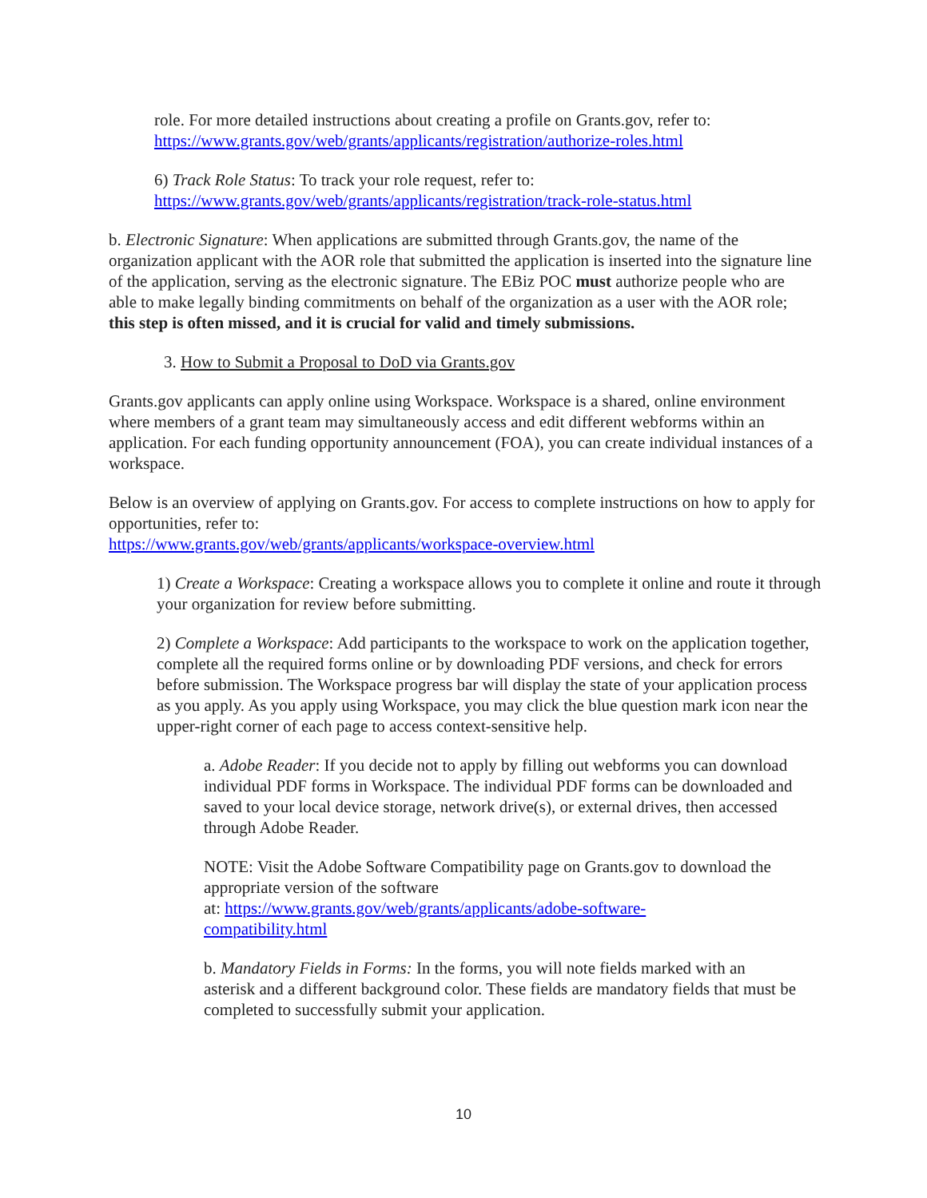role. For more detailed instructions about creating a profile on Grants.gov, refer to:
https://www.grants.gov/web/grants/applicants/registration/authorize-roles.html
6) Track Role Status: To track your role request, refer to:
https://www.grants.gov/web/grants/applicants/registration/track-role-status.html
b. Electronic Signature: When applications are submitted through Grants.gov, the name of the organization applicant with the AOR role that submitted the application is inserted into the signature line of the application, serving as the electronic signature. The EBiz POC must authorize people who are able to make legally binding commitments on behalf of the organization as a user with the AOR role; this step is often missed, and it is crucial for valid and timely submissions.
3. How to Submit a Proposal to DoD via Grants.gov
Grants.gov applicants can apply online using Workspace. Workspace is a shared, online environment where members of a grant team may simultaneously access and edit different webforms within an application. For each funding opportunity announcement (FOA), you can create individual instances of a workspace.
Below is an overview of applying on Grants.gov. For access to complete instructions on how to apply for opportunities, refer to:
https://www.grants.gov/web/grants/applicants/workspace-overview.html
1) Create a Workspace: Creating a workspace allows you to complete it online and route it through your organization for review before submitting.
2) Complete a Workspace: Add participants to the workspace to work on the application together, complete all the required forms online or by downloading PDF versions, and check for errors before submission. The Workspace progress bar will display the state of your application process as you apply. As you apply using Workspace, you may click the blue question mark icon near the upper-right corner of each page to access context-sensitive help.
a. Adobe Reader: If you decide not to apply by filling out webforms you can download individual PDF forms in Workspace. The individual PDF forms can be downloaded and saved to your local device storage, network drive(s), or external drives, then accessed through Adobe Reader.
NOTE: Visit the Adobe Software Compatibility page on Grants.gov to download the appropriate version of the software
at: https://www.grants.gov/web/grants/applicants/adobe-software-
compatibility.html
b. Mandatory Fields in Forms: In the forms, you will note fields marked with an asterisk and a different background color. These fields are mandatory fields that must be completed to successfully submit your application.
10